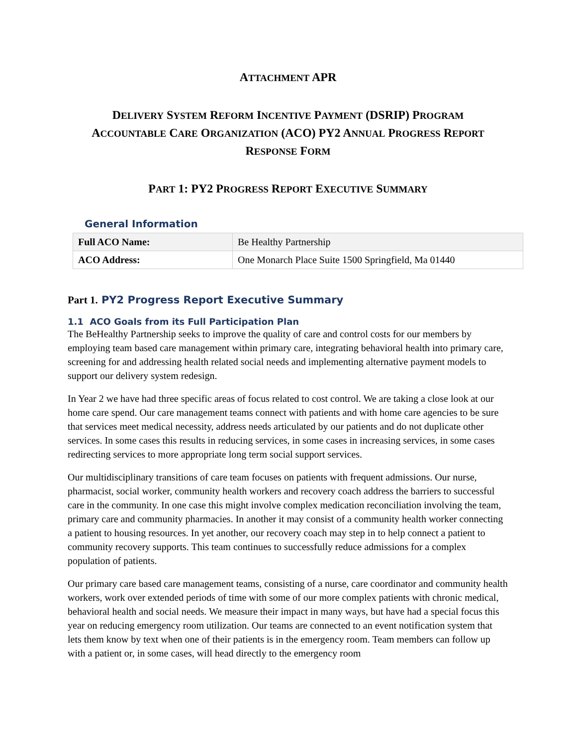ATTACHMENT APR
DELIVERY SYSTEM REFORM INCENTIVE PAYMENT (DSRIP) PROGRAM
ACCOUNTABLE CARE ORGANIZATION (ACO) PY2 ANNUAL PROGRESS REPORT
RESPONSE FORM
PART 1: PY2 PROGRESS REPORT EXECUTIVE SUMMARY
General Information
| Full ACO Name: | Be Healthy Partnership |
| ACO Address: | One Monarch Place Suite 1500 Springfield, Ma 01440 |
Part 1. PY2 Progress Report Executive Summary
1.1 ACO Goals from its Full Participation Plan
The BeHealthy Partnership seeks to improve the quality of care and control costs for our members by employing team based care management within primary care, integrating behavioral health into primary care, screening for and addressing health related social needs and implementing alternative payment models to support our delivery system redesign.
In Year 2 we have had three specific areas of focus related to cost control. We are taking a close look at our home care spend. Our care management teams connect with patients and with home care agencies to be sure that services meet medical necessity, address needs articulated by our patients and do not duplicate other services. In some cases this results in reducing services, in some cases in increasing services, in some cases redirecting services to more appropriate long term social support services.
Our multidisciplinary transitions of care team focuses on patients with frequent admissions. Our nurse, pharmacist, social worker, community health workers and recovery coach address the barriers to successful care in the community. In one case this might involve complex medication reconciliation involving the team, primary care and community pharmacies. In another it may consist of a community health worker connecting a patient to housing resources. In yet another, our recovery coach may step in to help connect a patient to community recovery supports. This team continues to successfully reduce admissions for a complex population of patients.
Our primary care based care management teams, consisting of a nurse, care coordinator and community health workers, work over extended periods of time with some of our more complex patients with chronic medical, behavioral health and social needs. We measure their impact in many ways, but have had a special focus this year on reducing emergency room utilization. Our teams are connected to an event notification system that lets them know by text when one of their patients is in the emergency room. Team members can follow up with a patient or, in some cases, will head directly to the emergency room